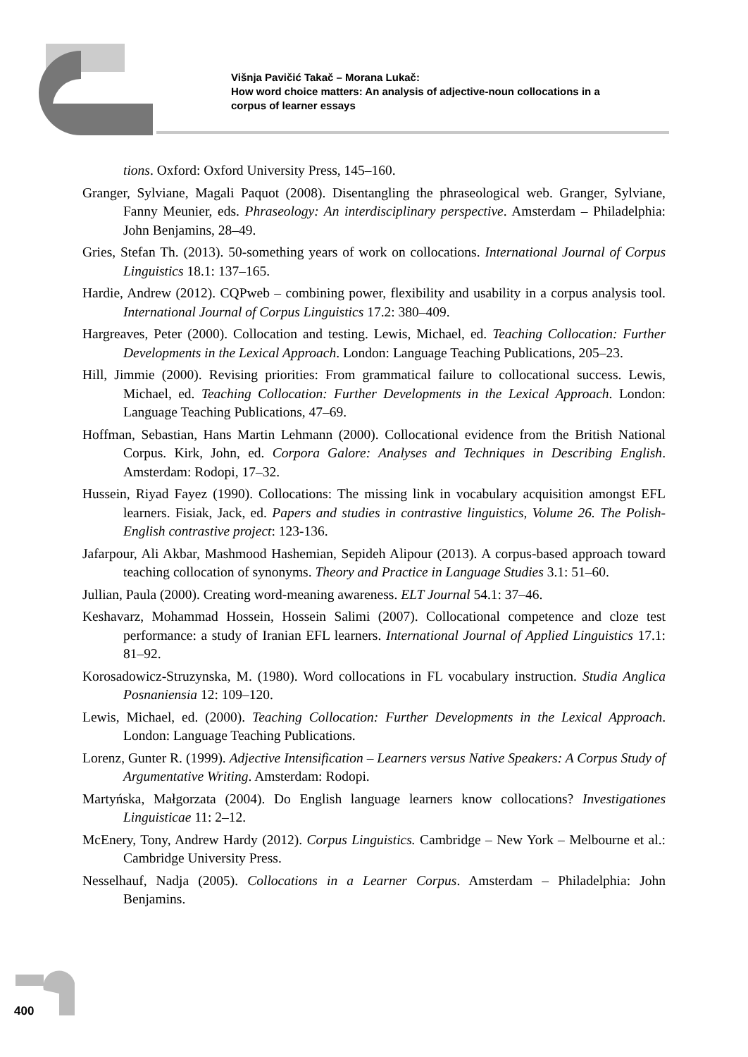Višnja Pavičić Takač – Morana Lukač:
How word choice matters: An analysis of adjective-noun collocations in a
corpus of learner essays
tions. Oxford: Oxford University Press, 145–160.
Granger, Sylviane, Magali Paquot (2008). Disentangling the phraseological web. Granger, Sylviane, Fanny Meunier, eds. Phraseology: An interdisciplinary perspective. Amsterdam – Philadelphia: John Benjamins, 28–49.
Gries, Stefan Th. (2013). 50-something years of work on collocations. International Journal of Corpus Linguistics 18.1: 137–165.
Hardie, Andrew (2012). CQPweb – combining power, flexibility and usability in a corpus analysis tool. International Journal of Corpus Linguistics 17.2: 380–409.
Hargreaves, Peter (2000). Collocation and testing. Lewis, Michael, ed. Teaching Collocation: Further Developments in the Lexical Approach. London: Language Teaching Publications, 205–23.
Hill, Jimmie (2000). Revising priorities: From grammatical failure to collocational success. Lewis, Michael, ed. Teaching Collocation: Further Developments in the Lexical Approach. London: Language Teaching Publications, 47–69.
Hoffman, Sebastian, Hans Martin Lehmann (2000). Collocational evidence from the British National Corpus. Kirk, John, ed. Corpora Galore: Analyses and Techniques in Describing English. Amsterdam: Rodopi, 17–32.
Hussein, Riyad Fayez (1990). Collocations: The missing link in vocabulary acquisition amongst EFL learners. Fisiak, Jack, ed. Papers and studies in contrastive linguistics, Volume 26. The Polish-English contrastive project: 123-136.
Jafarpour, Ali Akbar, Mashmood Hashemian, Sepideh Alipour (2013). A corpus-based approach toward teaching collocation of synonyms. Theory and Practice in Language Studies 3.1: 51–60.
Jullian, Paula (2000). Creating word-meaning awareness. ELT Journal 54.1: 37–46.
Keshavarz, Mohammad Hossein, Hossein Salimi (2007). Collocational competence and cloze test performance: a study of Iranian EFL learners. International Journal of Applied Linguistics 17.1: 81–92.
Korosadowicz-Struzynska, M. (1980). Word collocations in FL vocabulary instruction. Studia Anglica Posnaniensia 12: 109–120.
Lewis, Michael, ed. (2000). Teaching Collocation: Further Developments in the Lexical Approach. London: Language Teaching Publications.
Lorenz, Gunter R. (1999). Adjective Intensification – Learners versus Native Speakers: A Corpus Study of Argumentative Writing. Amsterdam: Rodopi.
Martyńska, Małgorzata (2004). Do English language learners know collocations? Investigationes Linguisticae 11: 2–12.
McEnery, Tony, Andrew Hardy (2012). Corpus Linguistics. Cambridge – New York – Melbourne et al.: Cambridge University Press.
Nesselhauf, Nadja (2005). Collocations in a Learner Corpus. Amsterdam – Philadelphia: John Benjamins.
400